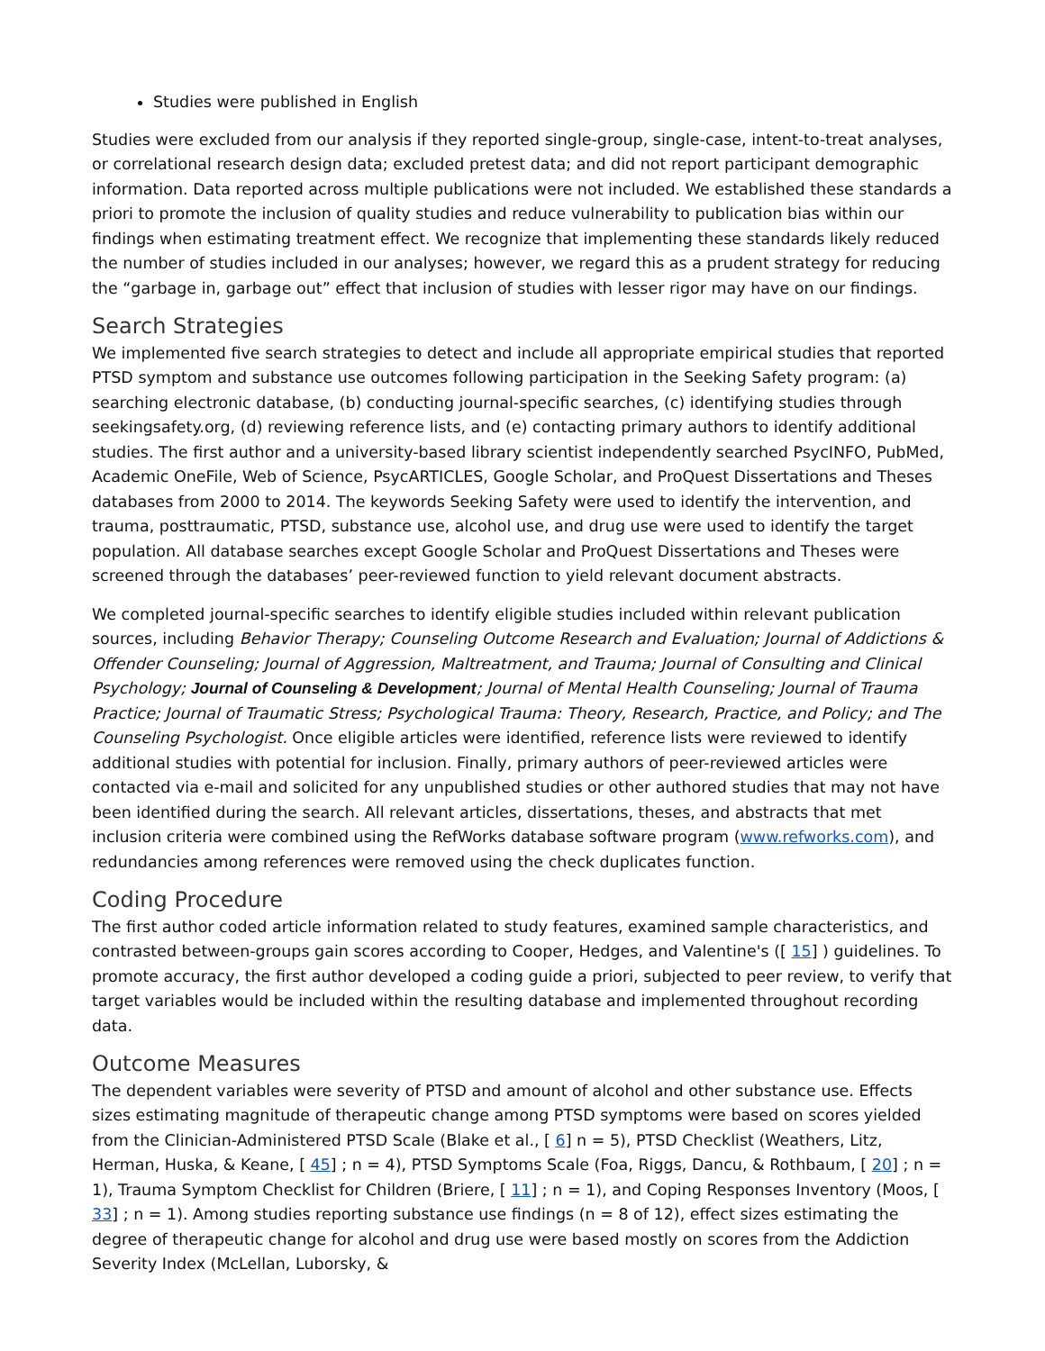Studies were published in English
Studies were excluded from our analysis if they reported single-group, single-case, intent-to-treat analyses, or correlational research design data; excluded pretest data; and did not report participant demographic information. Data reported across multiple publications were not included. We established these standards a priori to promote the inclusion of quality studies and reduce vulnerability to publication bias within our findings when estimating treatment effect. We recognize that implementing these standards likely reduced the number of studies included in our analyses; however, we regard this as a prudent strategy for reducing the “garbage in, garbage out” effect that inclusion of studies with lesser rigor may have on our findings.
Search Strategies
We implemented five search strategies to detect and include all appropriate empirical studies that reported PTSD symptom and substance use outcomes following participation in the Seeking Safety program: (a) searching electronic database, (b) conducting journal-specific searches, (c) identifying studies through seekingsafety.org, (d) reviewing reference lists, and (e) contacting primary authors to identify additional studies. The first author and a university-based library scientist independently searched PsycINFO, PubMed, Academic OneFile, Web of Science, PsycARTICLES, Google Scholar, and ProQuest Dissertations and Theses databases from 2000 to 2014. The keywords Seeking Safety were used to identify the intervention, and trauma, posttraumatic, PTSD, substance use, alcohol use, and drug use were used to identify the target population. All database searches except Google Scholar and ProQuest Dissertations and Theses were screened through the databases’ peer-reviewed function to yield relevant document abstracts.
We completed journal-specific searches to identify eligible studies included within relevant publication sources, including Behavior Therapy; Counseling Outcome Research and Evaluation; Journal of Addictions & Offender Counseling; Journal of Aggression, Maltreatment, and Trauma; Journal of Consulting and Clinical Psychology; Journal of Counseling & Development; Journal of Mental Health Counseling; Journal of Trauma Practice; Journal of Traumatic Stress; Psychological Trauma: Theory, Research, Practice, and Policy; and The Counseling Psychologist. Once eligible articles were identified, reference lists were reviewed to identify additional studies with potential for inclusion. Finally, primary authors of peer-reviewed articles were contacted via e-mail and solicited for any unpublished studies or other authored studies that may not have been identified during the search. All relevant articles, dissertations, theses, and abstracts that met inclusion criteria were combined using the RefWorks database software program (www.refworks.com), and redundancies among references were removed using the check duplicates function.
Coding Procedure
The first author coded article information related to study features, examined sample characteristics, and contrasted between-groups gain scores according to Cooper, Hedges, and Valentine's ([ 15] ) guidelines. To promote accuracy, the first author developed a coding guide a priori, subjected to peer review, to verify that target variables would be included within the resulting database and implemented throughout recording data.
Outcome Measures
The dependent variables were severity of PTSD and amount of alcohol and other substance use. Effects sizes estimating magnitude of therapeutic change among PTSD symptoms were based on scores yielded from the Clinician-Administered PTSD Scale (Blake et al., [ 6] n = 5), PTSD Checklist (Weathers, Litz, Herman, Huska, & Keane, [ 45] ; n = 4), PTSD Symptoms Scale (Foa, Riggs, Dancu, & Rothbaum, [ 20] ; n = 1), Trauma Symptom Checklist for Children (Briere, [ 11] ; n = 1), and Coping Responses Inventory (Moos, [ 33] ; n = 1). Among studies reporting substance use findings (n = 8 of 12), effect sizes estimating the degree of therapeutic change for alcohol and drug use were based mostly on scores from the Addiction Severity Index (McLellan, Luborsky, &